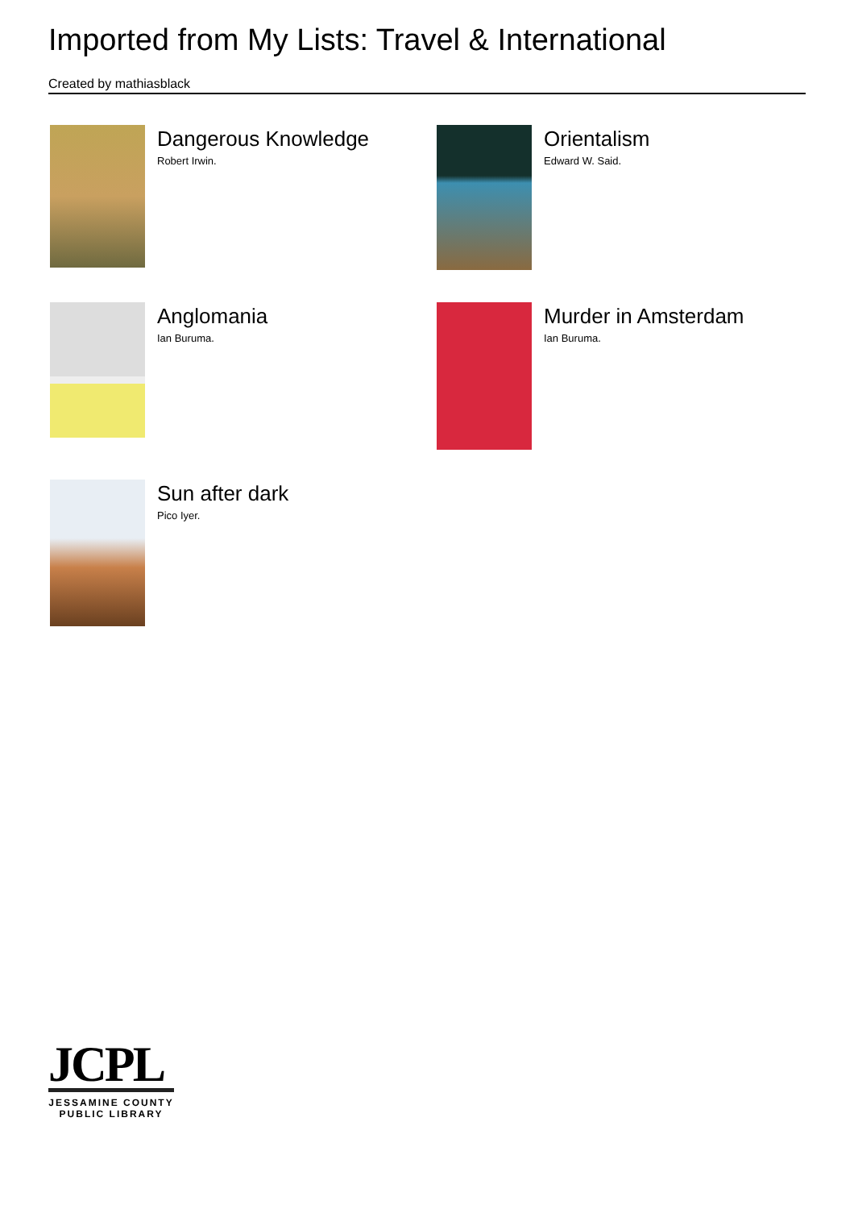Imported from My Lists: Travel & International
Created by mathiasblack
Dangerous Knowledge
Robert Irwin.
Orientalism
Edward W. Said.
Anglomania
Ian Buruma.
Murder in Amsterdam
Ian Buruma.
Sun after dark
Pico Iyer.
JCPL
JESSAMINE COUNTY PUBLIC LIBRARY